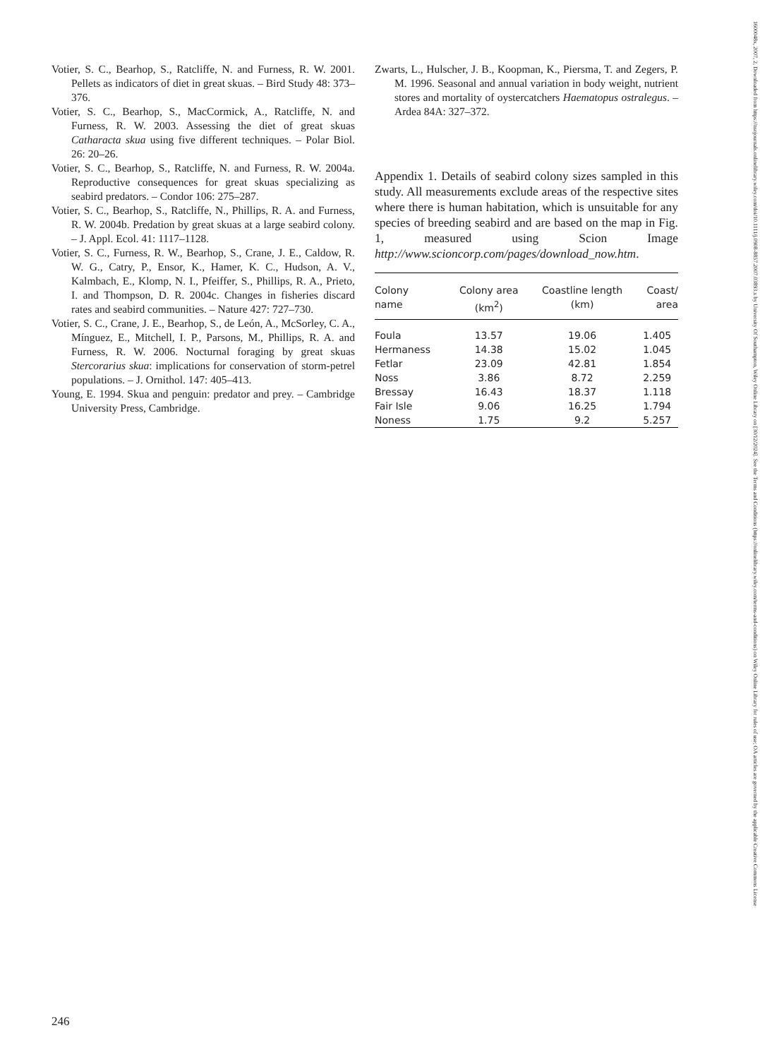Votier, S. C., Bearhop, S., Ratcliffe, N. and Furness, R. W. 2001. Pellets as indicators of diet in great skuas. – Bird Study 48: 373–376.
Votier, S. C., Bearhop, S., MacCormick, A., Ratcliffe, N. and Furness, R. W. 2003. Assessing the diet of great skuas Catharacta skua using five different techniques. – Polar Biol. 26: 20–26.
Votier, S. C., Bearhop, S., Ratcliffe, N. and Furness, R. W. 2004a. Reproductive consequences for great skuas specializing as seabird predators. – Condor 106: 275–287.
Votier, S. C., Bearhop, S., Ratcliffe, N., Phillips, R. A. and Furness, R. W. 2004b. Predation by great skuas at a large seabird colony. – J. Appl. Ecol. 41: 1117–1128.
Votier, S. C., Furness, R. W., Bearhop, S., Crane, J. E., Caldow, R. W. G., Catry, P., Ensor, K., Hamer, K. C., Hudson, A. V., Kalmbach, E., Klomp, N. I., Pfeiffer, S., Phillips, R. A., Prieto, I. and Thompson, D. R. 2004c. Changes in fisheries discard rates and seabird communities. – Nature 427: 727–730.
Votier, S. C., Crane, J. E., Bearhop, S., de León, A., McSorley, C. A., Mínguez, E., Mitchell, I. P., Parsons, M., Phillips, R. A. and Furness, R. W. 2006. Nocturnal foraging by great skuas Stercorarius skua: implications for conservation of storm-petrel populations. – J. Ornithol. 147: 405–413.
Young, E. 1994. Skua and penguin: predator and prey. – Cambridge University Press, Cambridge.
Zwarts, L., Hulscher, J. B., Koopman, K., Piersma, T. and Zegers, P. M. 1996. Seasonal and annual variation in body weight, nutrient stores and mortality of oystercatchers Haematopus ostralegus. – Ardea 84A: 327–372.
Appendix 1. Details of seabird colony sizes sampled in this study. All measurements exclude areas of the respective sites where there is human habitation, which is unsuitable for any species of breeding seabird and are based on the map in Fig. 1, measured using Scion Image http://www.scioncorp.com/pages/download_now.htm.
| Colony name | Colony area (km<sup>2</sup>) | Coastline length (km) | Coast/ area |
| --- | --- | --- | --- |
| Foula | 13.57 | 19.06 | 1.405 |
| Hermaness | 14.38 | 15.02 | 1.045 |
| Fetlar | 23.09 | 42.81 | 1.854 |
| Noss | 3.86 | 8.72 | 2.259 |
| Bressay | 16.43 | 18.37 | 1.118 |
| Fair Isle | 9.06 | 16.25 | 1.794 |
| Noness | 1.75 | 9.2 | 5.257 |
246
1600048x, 2007, 2, Downloaded from https://nsojournals.onlinelibrary.wiley.com/doi/10.1111/j.0908-8857.2007.03893.x by University Of Southampton, Wiley Online Library on [30/12/2024]. See the Terms and Conditions (https://onlinelibrary.wiley.com/terms-and-conditions) on Wiley Online Library for rules of use; OA articles are governed by the applicable Creative Commons License